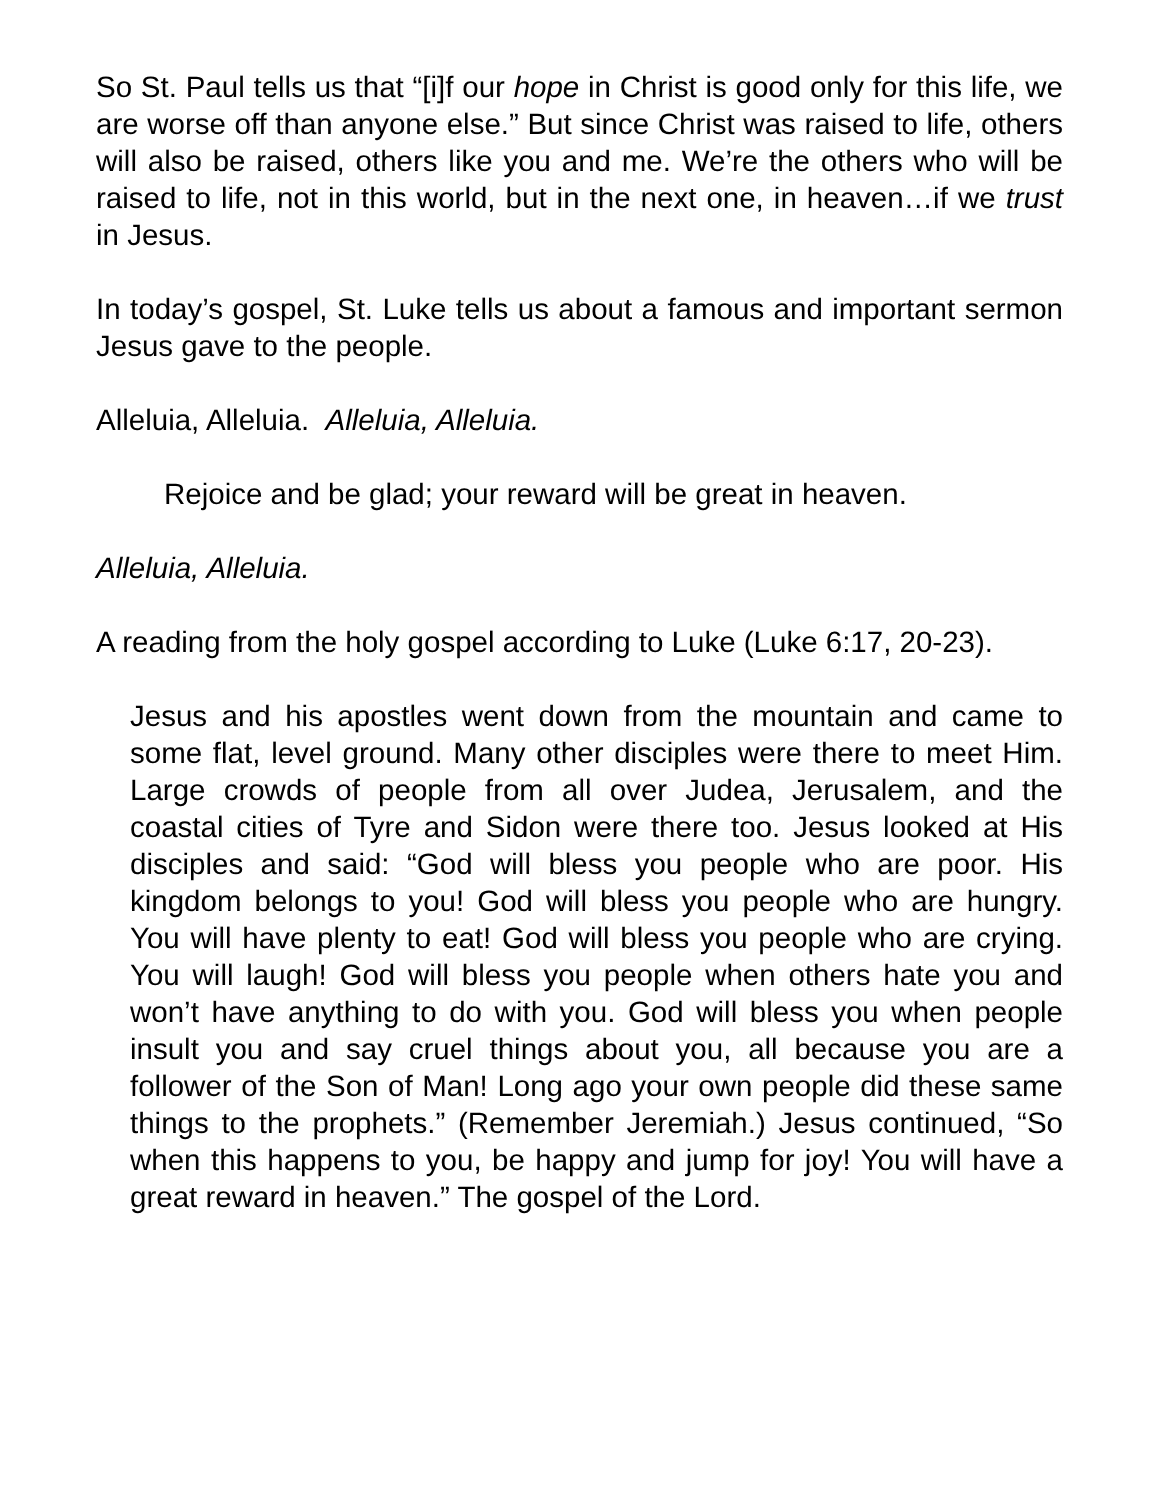So St. Paul tells us that “[i]f our hope in Christ is good only for this life, we are worse off than anyone else.” But since Christ was raised to life, others will also be raised, others like you and me. We’re the others who will be raised to life, not in this world, but in the next one, in heaven…if we trust in Jesus.
In today’s gospel, St. Luke tells us about a famous and important sermon Jesus gave to the people.
Alleluia, Alleluia. Alleluia, Alleluia.
Rejoice and be glad; your reward will be great in heaven.
Alleluia, Alleluia.
A reading from the holy gospel according to Luke (Luke 6:17, 20-23).
Jesus and his apostles went down from the mountain and came to some flat, level ground. Many other disciples were there to meet Him. Large crowds of people from all over Judea, Jerusalem, and the coastal cities of Tyre and Sidon were there too. Jesus looked at His disciples and said: “God will bless you people who are poor. His kingdom belongs to you! God will bless you people who are hungry. You will have plenty to eat! God will bless you people who are crying. You will laugh! God will bless you people when others hate you and won’t have anything to do with you. God will bless you when people insult you and say cruel things about you, all because you are a follower of the Son of Man! Long ago your own people did these same things to the prophets.” (Remember Jeremiah.) Jesus continued, “So when this happens to you, be happy and jump for joy! You will have a great reward in heaven.” The gospel of the Lord.